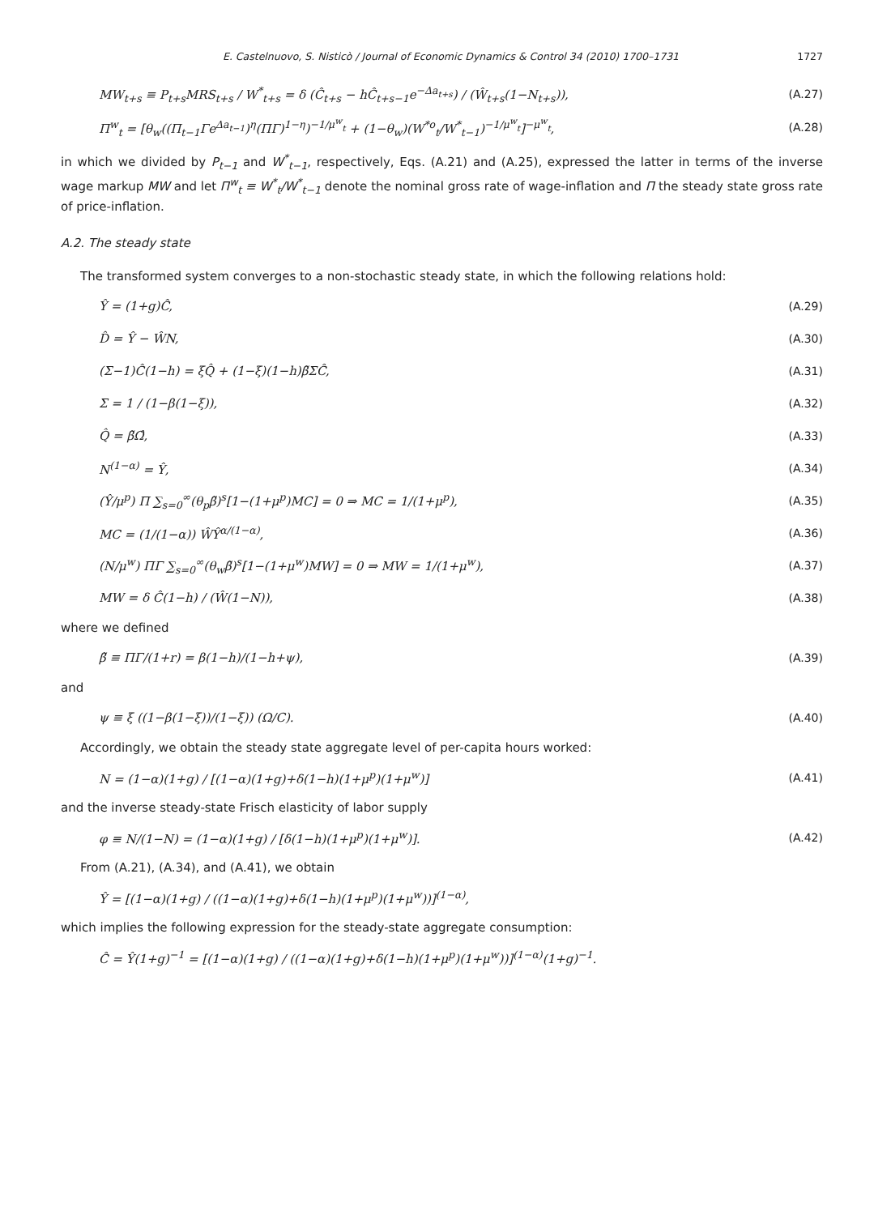E. Castelnuovo, S. Nisticò / Journal of Economic Dynamics & Control 34 (2010) 1700–1731 1727
MW<sub>t+s</sub> ≡ P<sub>t+s</sub>MRS<sub>t+s</sub> / W<sup>*</sup><sub>t+s</sub> = δ (Ĉ<sub>t+s</sub> − hĈ<sub>t+s−1</sub>e<sup>−Δa<sub>t+s</sub></sup>) / (Ŵ<sub>t+s</sub>(1−N<sub>t+s</sub>)), (A.27)
Π<sup>w</sup><sub>t</sub> = [θ<sub>w</sub>((Π<sub>t−1</sub>Γe<sup>Δa<sub>t−1</sub></sup>)<sup>η</sup>(ΠΓ)<sup>1−η</sup>)<sup>−1/μ<sup>w</sup><sub>t</sub></sup> + (1−θ<sub>w</sub>)(W<sup>*o</sup><sub>t</sub>/W<sup>*</sup><sub>t−1</sub>)<sup>−1/μ<sup>w</sup><sub>t</sub></sup>]<sup>−μ<sup>w</sup><sub>t</sub></sup>, (A.28)
in which we divided by P<sub>t−1</sub> and W<sup>*</sup><sub>t−1</sub>, respectively, Eqs. (A.21) and (A.25), expressed the latter in terms of the inverse wage markup MW and let Π<sup>w</sup><sub>t</sub> ≡ W<sup>*</sup><sub>t</sub>/W<sup>*</sup><sub>t−1</sub> denote the nominal gross rate of wage-inflation and Π the steady state gross rate of price-inflation.
A.2. The steady state
The transformed system converges to a non-stochastic steady state, in which the following relations hold:
Ŷ = (1+g)Ĉ, (A.29)
D̂ = Ŷ − ŴN, (A.30)
(Σ−1)Ĉ(1−h) = ξQ̂ + (1−ξ)(1−h)β̃ΣĈ, (A.31)
Σ = 1 / (1−β(1−ξ)), (A.32)
Q̂ = β̃Ω̂, (A.33)
N<sup>(1−α)</sup> = Ŷ, (A.34)
(Ŷ/μ<sup>p</sup>) Π ∑<sub>s=0</sub><sup>∞</sup>(θ<sub>p</sub>β̃)<sup>s</sup>[1−(1+μ<sup>p</sup>)MC] = 0 ⇒ MC = 1/(1+μ<sup>p</sup>), (A.35)
MC = (1/(1−α)) ŴŶ<sup>α/(1−α)</sup>, (A.36)
(N/μ<sup>w</sup>) ΠΓ ∑<sub>s=0</sub><sup>∞</sup>(θ<sub>w</sub>β̃)<sup>s</sup>[1−(1+μ<sup>w</sup>)MW] = 0 ⇒ MW = 1/(1+μ<sup>w</sup>), (A.37)
MW = δ Ĉ(1−h) / (Ŵ(1−N)), (A.38)
where we defined
β̃ ≡ ΠΓ/(1+r) = β(1−h)/(1−h+ψ), (A.39)
and
ψ ≡ ξ ((1−β(1−ξ))/(1−ξ)) (Ω/C). (A.40)
Accordingly, we obtain the steady state aggregate level of per-capita hours worked:
N = (1−α)(1+g) / [(1−α)(1+g)+δ(1−h)(1+μ<sup>p</sup>)(1+μ<sup>w</sup>)] (A.41)
and the inverse steady-state Frisch elasticity of labor supply
φ ≡ N/(1−N) = (1−α)(1+g) / [δ(1−h)(1+μ<sup>p</sup>)(1+μ<sup>w</sup>)]. (A.42)
From (A.21), (A.34), and (A.41), we obtain
Ŷ = [(1−α)(1+g) / ((1−α)(1+g)+δ(1−h)(1+μ<sup>p</sup>)(1+μ<sup>w</sup>))]<sup>(1−α)</sup>,
which implies the following expression for the steady-state aggregate consumption:
Ĉ = Ŷ(1+g)<sup>−1</sup> = [(1−α)(1+g) / ((1−α)(1+g)+δ(1−h)(1+μ<sup>p</sup>)(1+μ<sup>w</sup>))]<sup>(1−α)</sup>(1+g)<sup>−1</sup>.